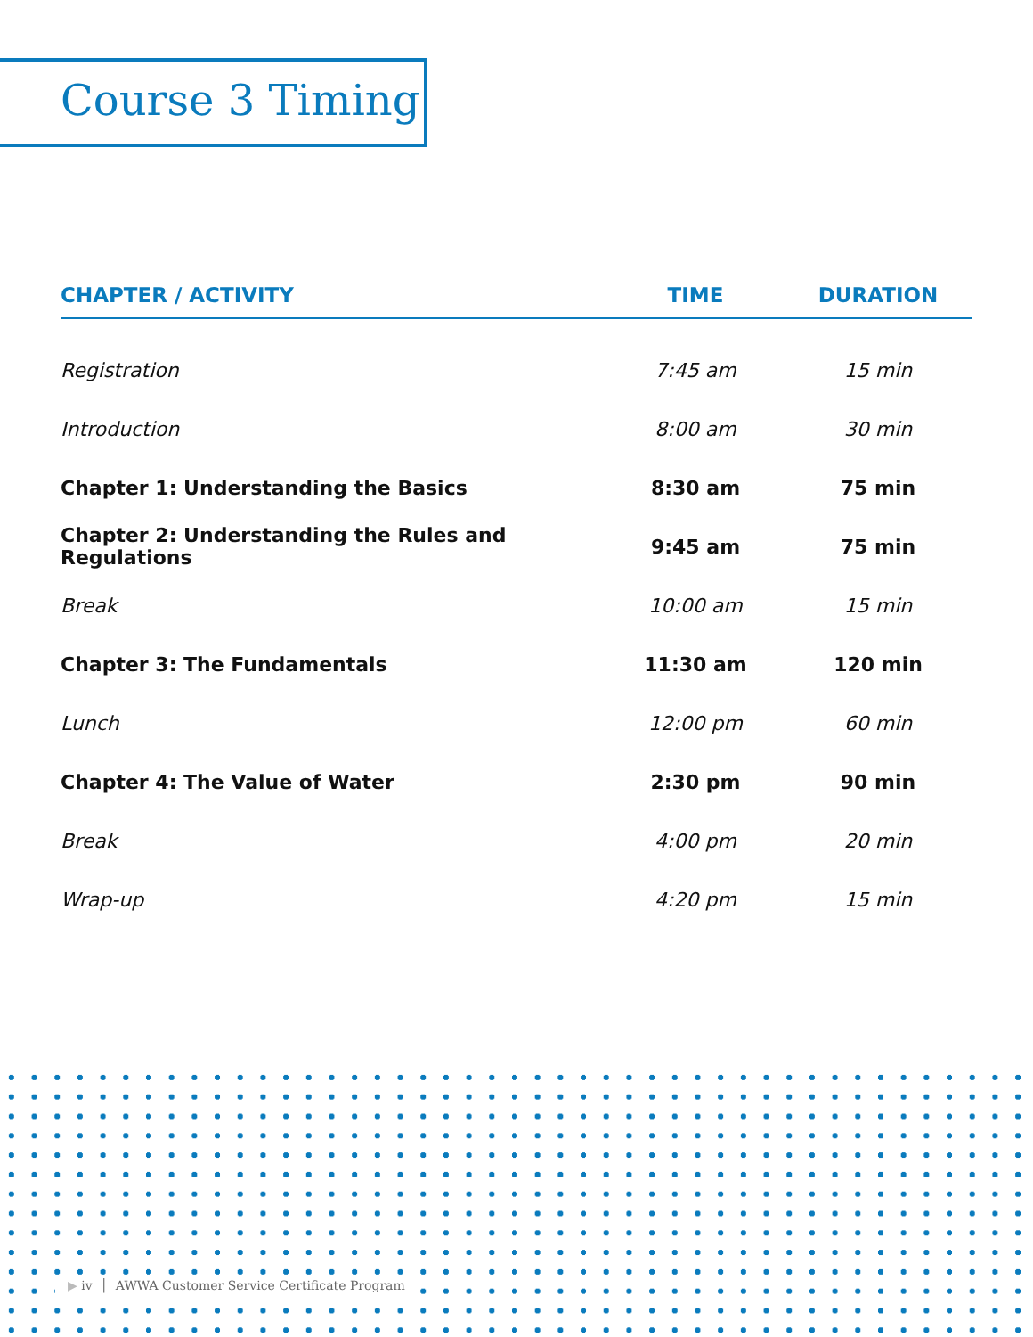Course 3 Timing
| CHAPTER / ACTIVITY | TIME | DURATION |
| --- | --- | --- |
| Registration | 7:45 am | 15 min |
| Introduction | 8:00 am | 30 min |
| Chapter 1: Understanding the Basics | 8:30 am | 75 min |
| Chapter 2: Understanding the Rules and Regulations | 9:45 am | 75 min |
| Break | 10:00 am | 15 min |
| Chapter 3: The Fundamentals | 11:30 am | 120 min |
| Lunch | 12:00 pm | 60 min |
| Chapter 4: The Value of Water | 2:30 pm | 90 min |
| Break | 4:00 pm | 20 min |
| Wrap-up | 4:20 pm | 15 min |
▶ iv │ AWWA Customer Service Certificate Program